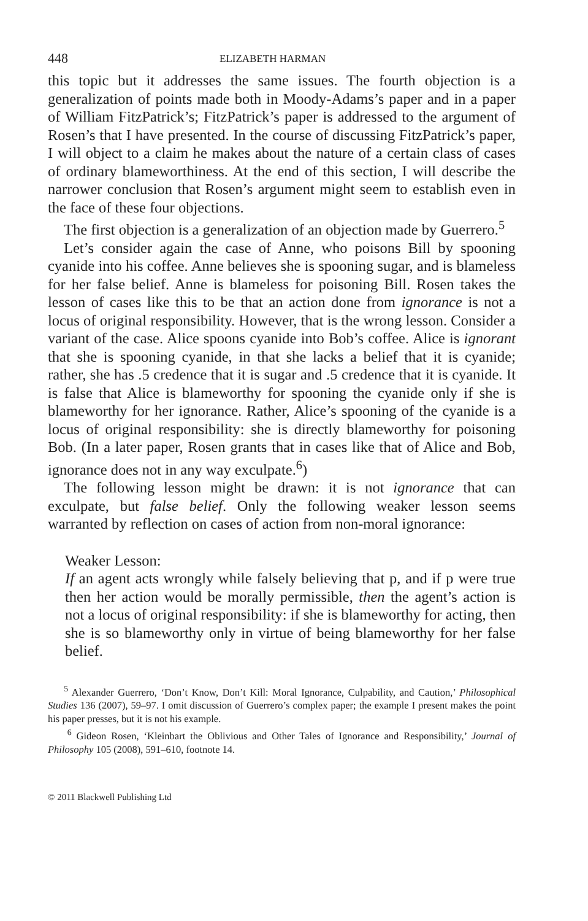448 ELIZABETH HARMAN
this topic but it addresses the same issues. The fourth objection is a generalization of points made both in Moody-Adams’s paper and in a paper of William FitzPatrick’s; FitzPatrick’s paper is addressed to the argument of Rosen’s that I have presented. In the course of discussing FitzPatrick’s paper, I will object to a claim he makes about the nature of a certain class of cases of ordinary blameworthiness. At the end of this section, I will describe the narrower conclusion that Rosen’s argument might seem to establish even in the face of these four objections.
The first objection is a generalization of an objection made by Guerrero.<sup>5</sup>
Let’s consider again the case of Anne, who poisons Bill by spooning cyanide into his coffee. Anne believes she is spooning sugar, and is blameless for her false belief. Anne is blameless for poisoning Bill. Rosen takes the lesson of cases like this to be that an action done from ignorance is not a locus of original responsibility. However, that is the wrong lesson. Consider a variant of the case. Alice spoons cyanide into Bob’s coffee. Alice is ignorant that she is spooning cyanide, in that she lacks a belief that it is cyanide; rather, she has .5 credence that it is sugar and .5 credence that it is cyanide. It is false that Alice is blameworthy for spooning the cyanide only if she is blameworthy for her ignorance. Rather, Alice’s spooning of the cyanide is a locus of original responsibility: she is directly blameworthy for poisoning Bob. (In a later paper, Rosen grants that in cases like that of Alice and Bob, ignorance does not in any way exculpate.<sup>6</sup>)
The following lesson might be drawn: it is not ignorance that can exculpate, but false belief. Only the following weaker lesson seems warranted by reflection on cases of action from non-moral ignorance:
Weaker Lesson:
If an agent acts wrongly while falsely believing that p, and if p were true then her action would be morally permissible, then the agent’s action is not a locus of original responsibility: if she is blameworthy for acting, then she is so blameworthy only in virtue of being blameworthy for her false belief.
<sup>5</sup> Alexander Guerrero, ‘Don’t Know, Don’t Kill: Moral Ignorance, Culpability, and Caution,’ Philosophical Studies 136 (2007), 59–97. I omit discussion of Guerrero’s complex paper; the example I present makes the point his paper presses, but it is not his example.
<sup>6</sup> Gideon Rosen, ‘Kleinbart the Oblivious and Other Tales of Ignorance and Responsibility,’ Journal of Philosophy 105 (2008), 591–610, footnote 14.
© 2011 Blackwell Publishing Ltd